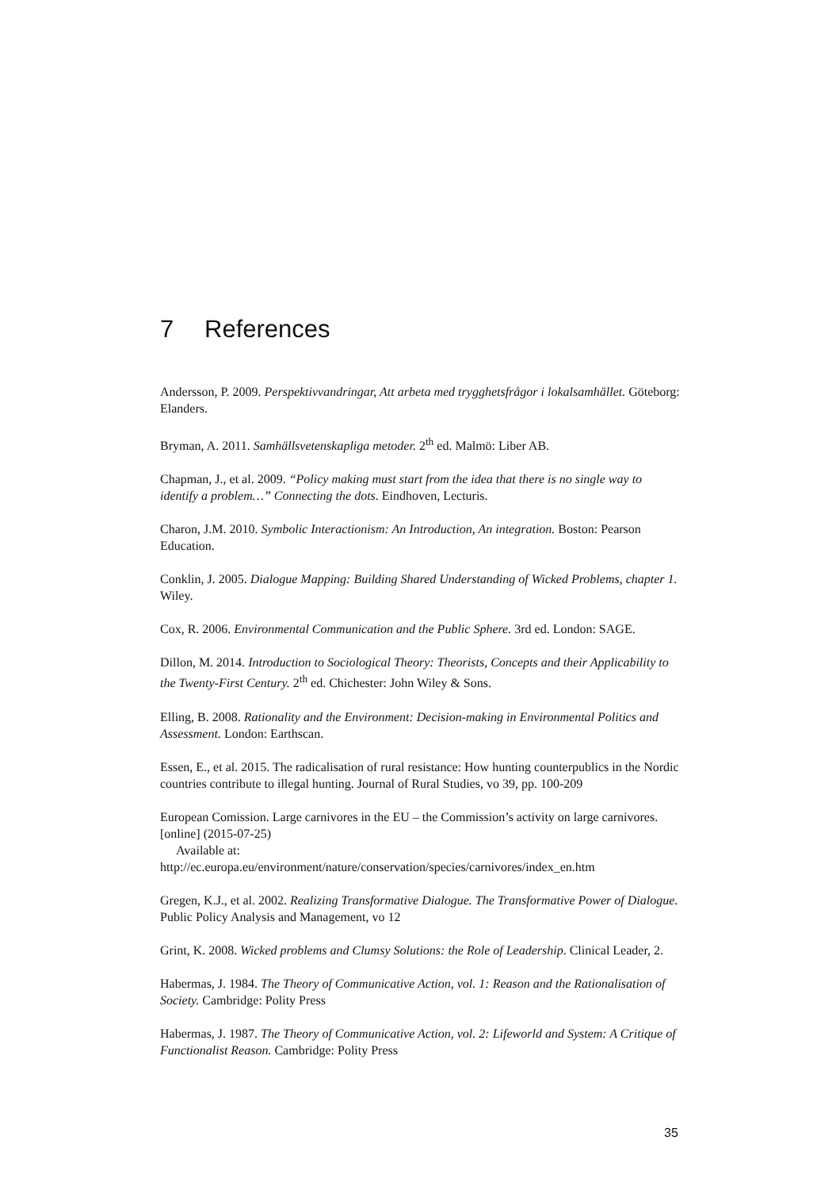7 References
Andersson, P. 2009. Perspektivvandringar, Att arbeta med trygghetsfrågor i lokalsamhället. Göteborg: Elanders.
Bryman, A. 2011. Samhällsvetenskapliga metoder. 2<sup>th</sup> ed. Malmö: Liber AB.
Chapman, J., et al. 2009. “Policy making must start from the idea that there is no single way to identify a problem…” Connecting the dots. Eindhoven, Lecturis.
Charon, J.M. 2010. Symbolic Interactionism: An Introduction, An integration. Boston: Pearson Education.
Conklin, J. 2005. Dialogue Mapping: Building Shared Understanding of Wicked Problems, chapter 1. Wiley.
Cox, R. 2006. Environmental Communication and the Public Sphere. 3rd ed. London: SAGE.
Dillon, M. 2014. Introduction to Sociological Theory: Theorists, Concepts and their Applicability to the Twenty-First Century. 2<sup>th</sup> ed. Chichester: John Wiley & Sons.
Elling, B. 2008. Rationality and the Environment: Decision-making in Environmental Politics and Assessment. London: Earthscan.
Essen, E., et al. 2015. The radicalisation of rural resistance: How hunting counterpublics in the Nordic countries contribute to illegal hunting. Journal of Rural Studies, vo 39, pp. 100-209
European Comission. Large carnivores in the EU – the Commission’s activity on large carnivores. [online] (2015-07-25)
Available at:
http://ec.europa.eu/environment/nature/conservation/species/carnivores/index_en.htm
Gregen, K.J., et al. 2002. Realizing Transformative Dialogue. The Transformative Power of Dialogue. Public Policy Analysis and Management, vo 12
Grint, K. 2008. Wicked problems and Clumsy Solutions: the Role of Leadership. Clinical Leader, 2.
Habermas, J. 1984. The Theory of Communicative Action, vol. 1: Reason and the Rationalisation of Society. Cambridge: Polity Press
Habermas, J. 1987. The Theory of Communicative Action, vol. 2: Lifeworld and System: A Critique of Functionalist Reason. Cambridge: Polity Press
35